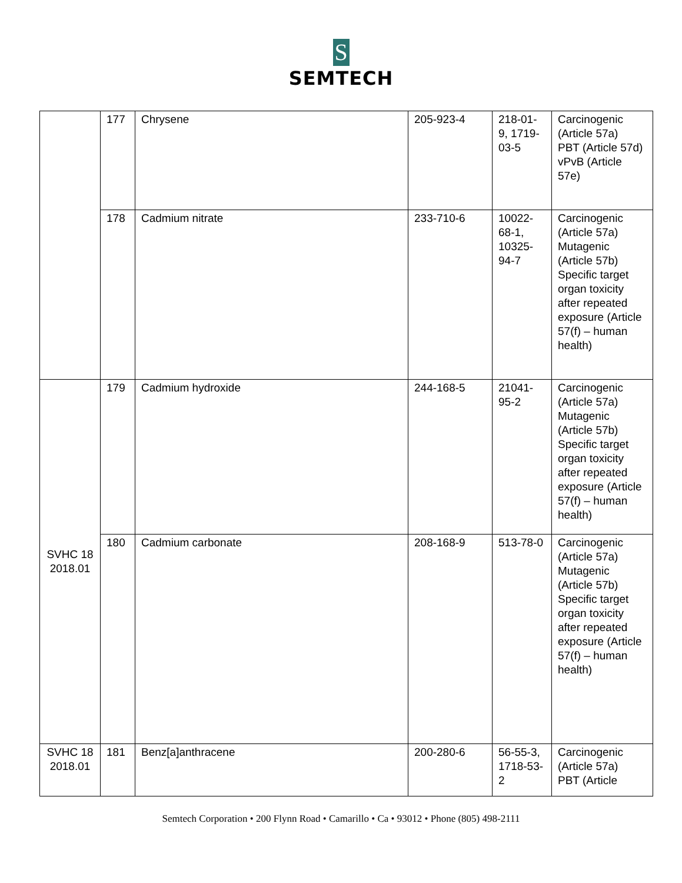S
SEMTECH
| | 177 | Chrysene | 205-923-4 | 218-01-9, 1719-03-5 | Carcinogenic (Article 57a) PBT (Article 57d) vPvB (Article 57e) |
| | 178 | Cadmium nitrate | 233-710-6 | 10022-68-1, 10325-94-7 | Carcinogenic (Article 57a) Mutagenic (Article 57b) Specific target organ toxicity after repeated exposure (Article 57(f) – human health) |
| SVHC 18 2018.01 | 179 | Cadmium hydroxide | 244-168-5 | 21041-95-2 | Carcinogenic (Article 57a) Mutagenic (Article 57b) Specific target organ toxicity after repeated exposure (Article 57(f) – human health) |
| | 180 | Cadmium carbonate | 208-168-9 | 513-78-0 | Carcinogenic (Article 57a) Mutagenic (Article 57b) Specific target organ toxicity after repeated exposure (Article 57(f) – human health) |
| SVHC 18 2018.01 | 181 | Benz[a]anthracene | 200-280-6 | 56-55-3, 1718-53-2 | Carcinogenic (Article 57a) PBT (Article |
Semtech Corporation • 200 Flynn Road • Camarillo • Ca • 93012 • Phone (805) 498-2111